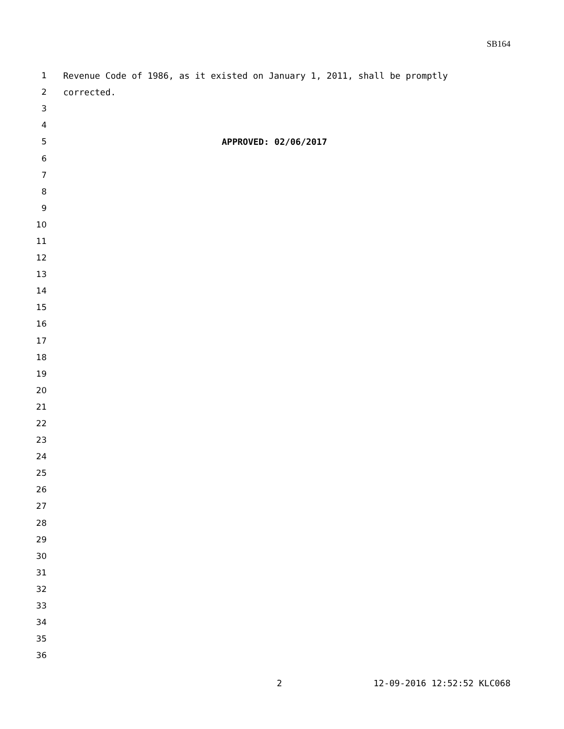SB164
1 Revenue Code of 1986, as it existed on January 1, 2011, shall be promptly
2 corrected.
3
4
5 APPROVED: 02/06/2017
6
7
8
9
10
11
12
13
14
15
16
17
18
19
20
21
22
23
24
25
26
27
28
29
30
31
32
33
34
35
36
2 12-09-2016 12:52:52 KLC068